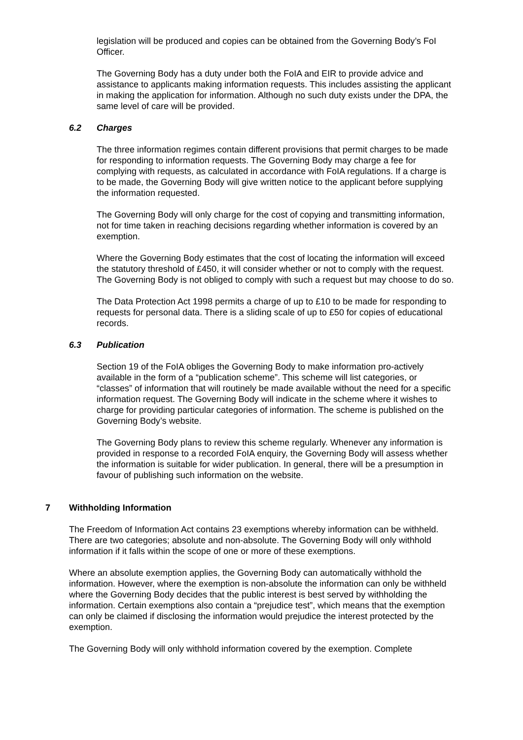legislation will be produced and copies can be obtained from the Governing Body’s FoI Officer.
The Governing Body has a duty under both the FoIA and EIR to provide advice and assistance to applicants making information requests. This includes assisting the applicant in making the application for information. Although no such duty exists under the DPA, the same level of care will be provided.
6.2 Charges
The three information regimes contain different provisions that permit charges to be made for responding to information requests. The Governing Body may charge a fee for complying with requests, as calculated in accordance with FoIA regulations. If a charge is to be made, the Governing Body will give written notice to the applicant before supplying the information requested.
The Governing Body will only charge for the cost of copying and transmitting information, not for time taken in reaching decisions regarding whether information is covered by an exemption.
Where the Governing Body estimates that the cost of locating the information will exceed the statutory threshold of £450, it will consider whether or not to comply with the request. The Governing Body is not obliged to comply with such a request but may choose to do so.
The Data Protection Act 1998 permits a charge of up to £10 to be made for responding to requests for personal data. There is a sliding scale of up to £50 for copies of educational records.
6.3 Publication
Section 19 of the FoIA obliges the Governing Body to make information pro-actively available in the form of a “publication scheme”. This scheme will list categories, or “classes” of information that will routinely be made available without the need for a specific information request. The Governing Body will indicate in the scheme where it wishes to charge for providing particular categories of information. The scheme is published on the Governing Body’s website.
The Governing Body plans to review this scheme regularly. Whenever any information is provided in response to a recorded FoIA enquiry, the Governing Body will assess whether the information is suitable for wider publication. In general, there will be a presumption in favour of publishing such information on the website.
7 Withholding Information
The Freedom of Information Act contains 23 exemptions whereby information can be withheld. There are two categories; absolute and non-absolute. The Governing Body will only withhold information if it falls within the scope of one or more of these exemptions.
Where an absolute exemption applies, the Governing Body can automatically withhold the information. However, where the exemption is non-absolute the information can only be withheld where the Governing Body decides that the public interest is best served by withholding the information. Certain exemptions also contain a “prejudice test”, which means that the exemption can only be claimed if disclosing the information would prejudice the interest protected by the exemption.
The Governing Body will only withhold information covered by the exemption. Complete